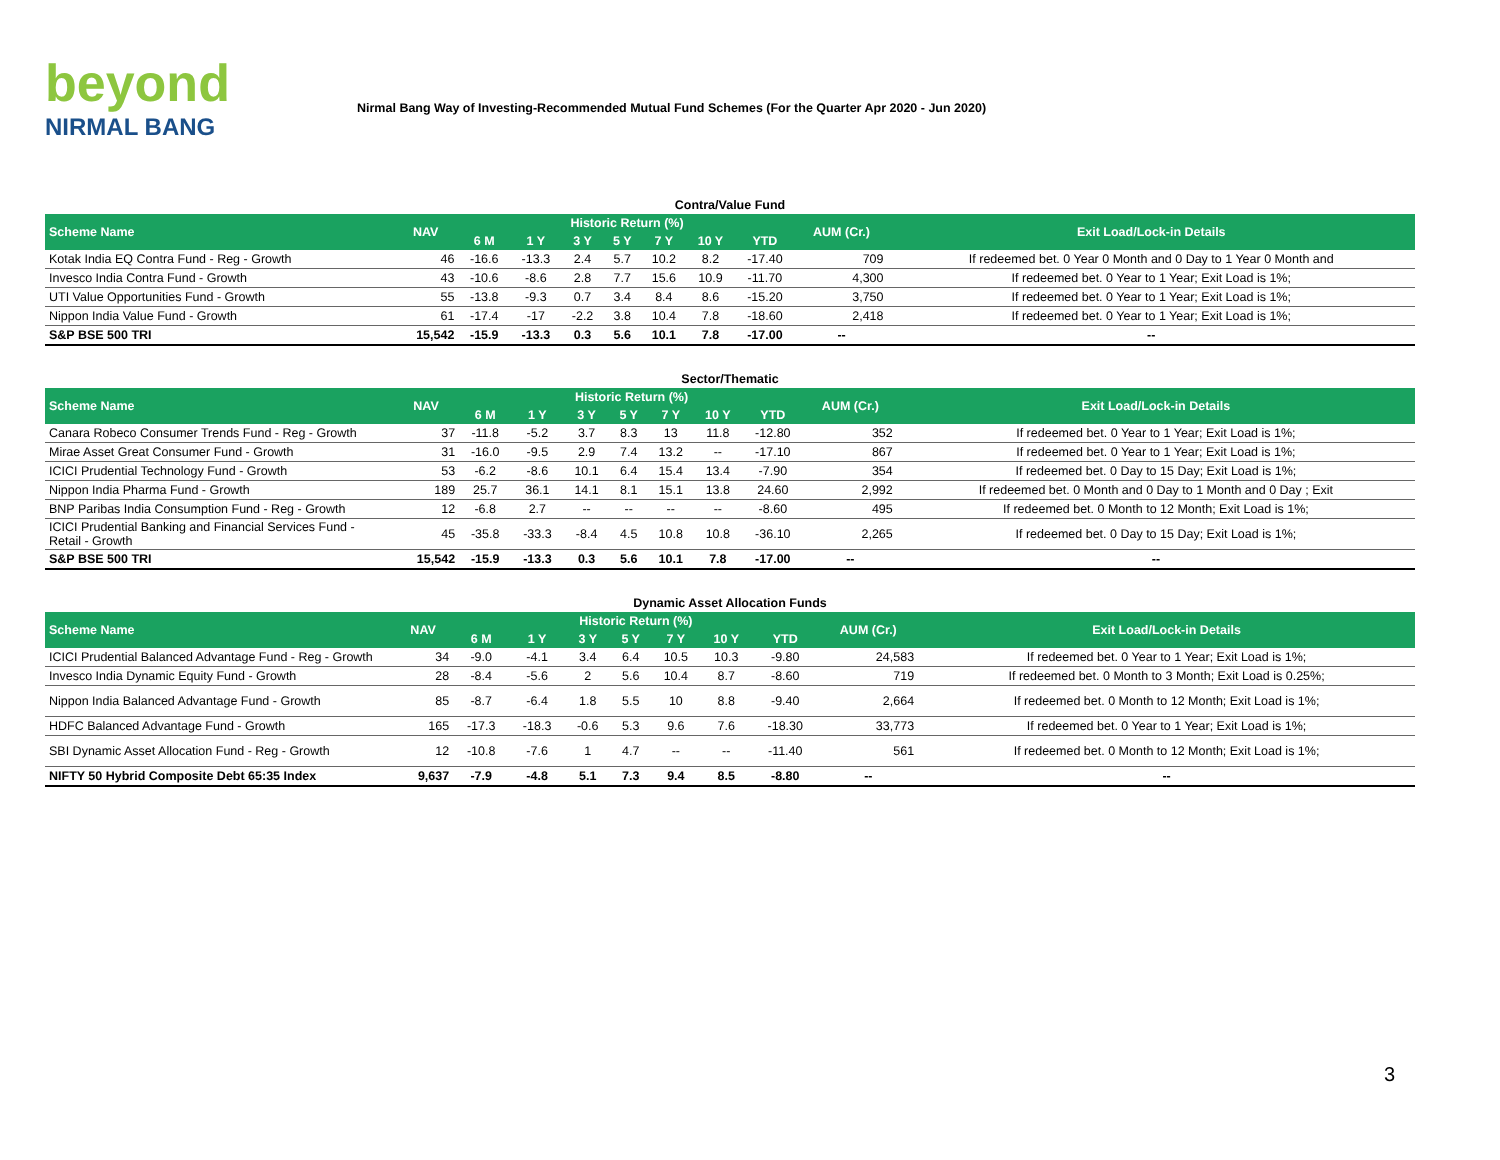beyond
NIRMAL BANG
Nirmal Bang Way of Investing-Recommended Mutual Fund Schemes (For the Quarter Apr 2020 - Jun 2020)
Contra/Value Fund
| Scheme Name | NAV | Historic Return (%) | | | | | | | AUM (Cr.) | Exit Load/Lock-in Details |
| --- | --- | --- | --- | --- | --- | --- | --- | --- | --- | --- |
| | | 6 M | 1 Y | 3 Y | 5 Y | 7 Y | 10 Y | YTD | | |
| Kotak India EQ Contra Fund - Reg - Growth | 46 | -16.6 | -13.3 | 2.4 | 5.7 | 10.2 | 8.2 | -17.40 | 709 | If redeemed bet. 0 Year 0 Month and 0 Day to 1 Year 0 Month and |
| Invesco India Contra Fund - Growth | 43 | -10.6 | -8.6 | 2.8 | 7.7 | 15.6 | 10.9 | -11.70 | 4,300 | If redeemed bet. 0 Year to 1 Year; Exit Load is 1%; |
| UTI Value Opportunities Fund - Growth | 55 | -13.8 | -9.3 | 0.7 | 3.4 | 8.4 | 8.6 | -15.20 | 3,750 | If redeemed bet. 0 Year to 1 Year; Exit Load is 1%; |
| Nippon India Value Fund - Growth | 61 | -17.4 | -17 | -2.2 | 3.8 | 10.4 | 7.8 | -18.60 | 2,418 | If redeemed bet. 0 Year to 1 Year; Exit Load is 1%; |
| S&P BSE 500 TRI | 15,542 | -15.9 | -13.3 | 0.3 | 5.6 | 10.1 | 7.8 | -17.00 | -- | -- |
Sector/Thematic
| Scheme Name | NAV | Historic Return (%) | | | | | | | AUM (Cr.) | Exit Load/Lock-in Details |
| --- | --- | --- | --- | --- | --- | --- | --- | --- | --- | --- |
| | | 6 M | 1 Y | 3 Y | 5 Y | 7 Y | 10 Y | YTD | | |
| Canara Robeco Consumer Trends Fund - Reg - Growth | 37 | -11.8 | -5.2 | 3.7 | 8.3 | 13 | 11.8 | -12.80 | 352 | If redeemed bet. 0 Year to 1 Year; Exit Load is 1%; |
| Mirae Asset Great Consumer Fund - Growth | 31 | -16.0 | -9.5 | 2.9 | 7.4 | 13.2 | -- | -17.10 | 867 | If redeemed bet. 0 Year to 1 Year; Exit Load is 1%; |
| ICICI Prudential Technology Fund - Growth | 53 | -6.2 | -8.6 | 10.1 | 6.4 | 15.4 | 13.4 | -7.90 | 354 | If redeemed bet. 0 Day to 15 Day; Exit Load is 1%; |
| Nippon India Pharma Fund - Growth | 189 | 25.7 | 36.1 | 14.1 | 8.1 | 15.1 | 13.8 | 24.60 | 2,992 | If redeemed bet. 0 Month and 0 Day to 1 Month and 0 Day ; Exit |
| BNP Paribas India Consumption Fund - Reg - Growth | 12 | -6.8 | 2.7 | -- | -- | -- | -- | -8.60 | 495 | If redeemed bet. 0 Month to 12 Month; Exit Load is 1%; |
| ICICI Prudential Banking and Financial Services Fund - Retail - Growth | 45 | -35.8 | -33.3 | -8.4 | 4.5 | 10.8 | 10.8 | -36.10 | 2,265 | If redeemed bet. 0 Day to 15 Day; Exit Load is 1%; |
| S&P BSE 500 TRI | 15,542 | -15.9 | -13.3 | 0.3 | 5.6 | 10.1 | 7.8 | -17.00 | -- | -- |
Dynamic Asset Allocation Funds
| Scheme Name | NAV | Historic Return (%) | | | | | | | AUM (Cr.) | Exit Load/Lock-in Details |
| --- | --- | --- | --- | --- | --- | --- | --- | --- | --- | --- |
| | | 6 M | 1 Y | 3 Y | 5 Y | 7 Y | 10 Y | YTD | | |
| ICICI Prudential Balanced Advantage Fund - Reg - Growth | 34 | -9.0 | -4.1 | 3.4 | 6.4 | 10.5 | 10.3 | -9.80 | 24,583 | If redeemed bet. 0 Year to 1 Year; Exit Load is 1%; |
| Invesco India Dynamic Equity Fund - Growth | 28 | -8.4 | -5.6 | 2 | 5.6 | 10.4 | 8.7 | -8.60 | 719 | If redeemed bet. 0 Month to 3 Month; Exit Load is 0.25%; |
| Nippon India Balanced Advantage Fund - Growth | 85 | -8.7 | -6.4 | 1.8 | 5.5 | 10 | 8.8 | -9.40 | 2,664 | If redeemed bet. 0 Month to 12 Month; Exit Load is 1%; |
| HDFC Balanced Advantage Fund - Growth | 165 | -17.3 | -18.3 | -0.6 | 5.3 | 9.6 | 7.6 | -18.30 | 33,773 | If redeemed bet. 0 Year to 1 Year; Exit Load is 1%; |
| SBI Dynamic Asset Allocation Fund - Reg - Growth | 12 | -10.8 | -7.6 | 1 | 4.7 | -- | -- | -11.40 | 561 | If redeemed bet. 0 Month to 12 Month; Exit Load is 1%; |
| NIFTY 50 Hybrid Composite Debt 65:35 Index | 9,637 | -7.9 | -4.8 | 5.1 | 7.3 | 9.4 | 8.5 | -8.80 | -- | -- |
3